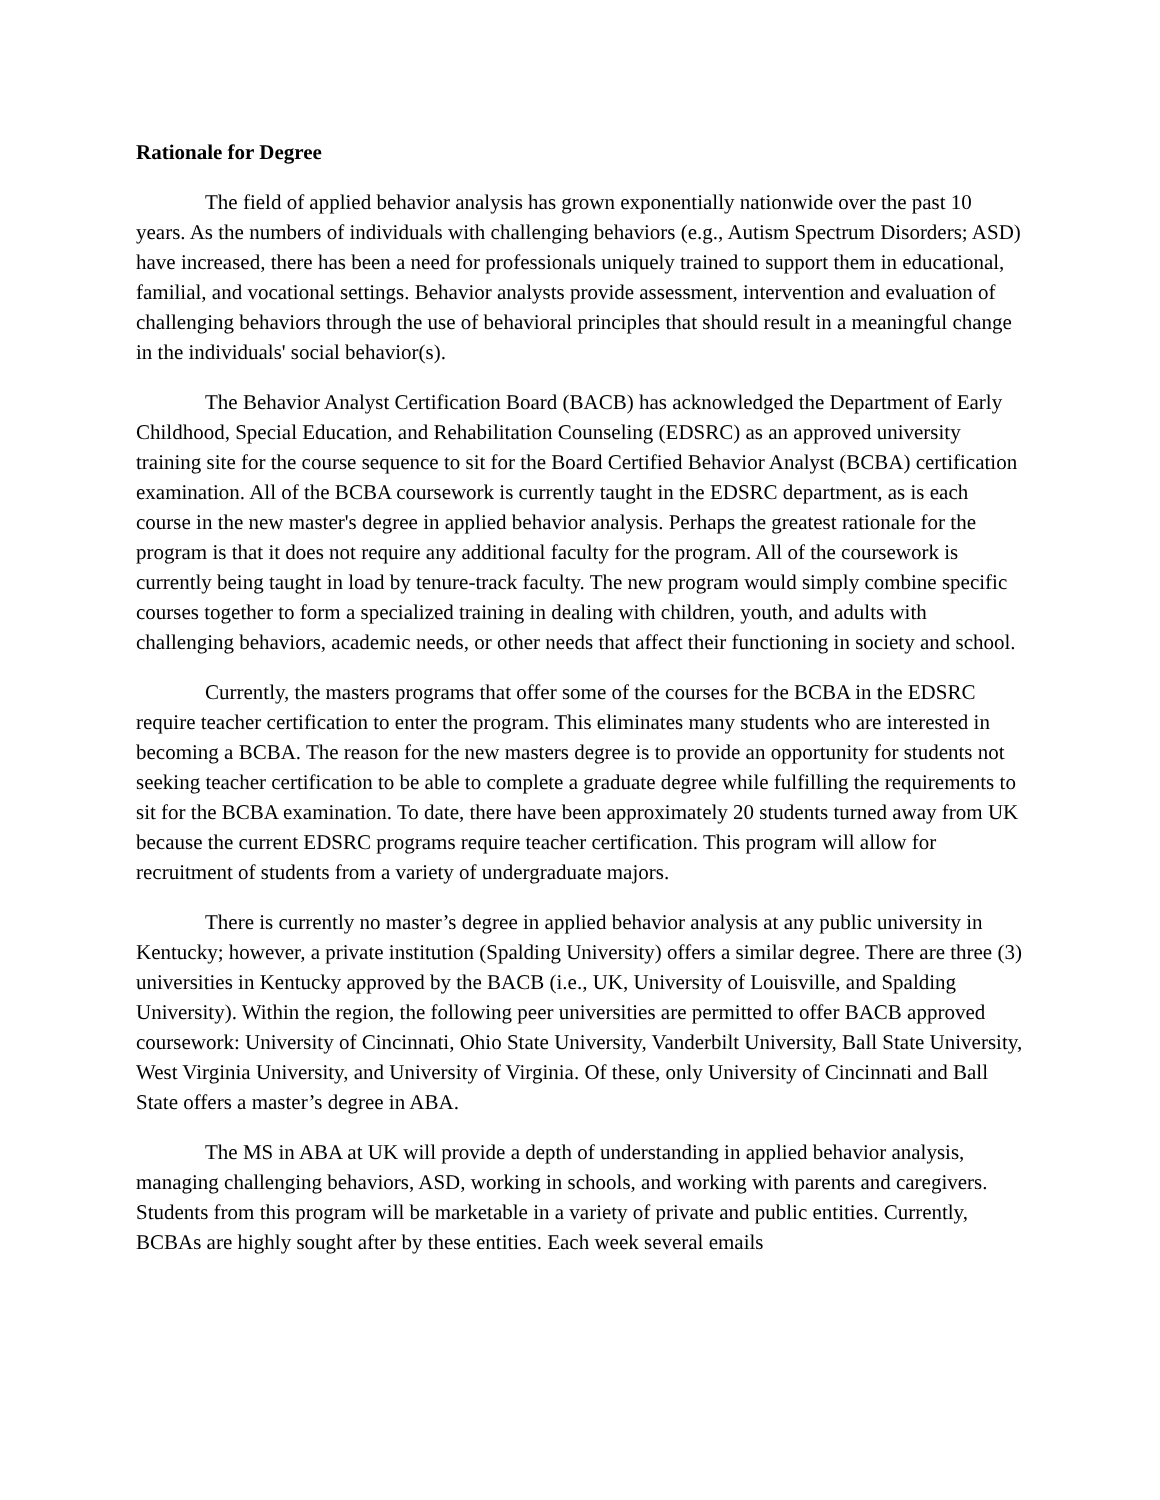Rationale for Degree
The field of applied behavior analysis has grown exponentially nationwide over the past 10 years. As the numbers of individuals with challenging behaviors (e.g., Autism Spectrum Disorders; ASD) have increased, there has been a need for professionals uniquely trained to support them in educational, familial, and vocational settings. Behavior analysts provide assessment, intervention and evaluation of challenging behaviors through the use of behavioral principles that should result in a meaningful change in the individuals' social behavior(s).
The Behavior Analyst Certification Board (BACB) has acknowledged the Department of Early Childhood, Special Education, and Rehabilitation Counseling (EDSRC) as an approved university training site for the course sequence to sit for the Board Certified Behavior Analyst (BCBA) certification examination. All of the BCBA coursework is currently taught in the EDSRC department, as is each course in the new master's degree in applied behavior analysis. Perhaps the greatest rationale for the program is that it does not require any additional faculty for the program. All of the coursework is currently being taught in load by tenure-track faculty. The new program would simply combine specific courses together to form a specialized training in dealing with children, youth, and adults with challenging behaviors, academic needs, or other needs that affect their functioning in society and school.
Currently, the masters programs that offer some of the courses for the BCBA in the EDSRC require teacher certification to enter the program. This eliminates many students who are interested in becoming a BCBA. The reason for the new masters degree is to provide an opportunity for students not seeking teacher certification to be able to complete a graduate degree while fulfilling the requirements to sit for the BCBA examination. To date, there have been approximately 20 students turned away from UK because the current EDSRC programs require teacher certification. This program will allow for recruitment of students from a variety of undergraduate majors.
There is currently no master’s degree in applied behavior analysis at any public university in Kentucky; however, a private institution (Spalding University) offers a similar degree. There are three (3) universities in Kentucky approved by the BACB (i.e., UK, University of Louisville, and Spalding University). Within the region, the following peer universities are permitted to offer BACB approved coursework: University of Cincinnati, Ohio State University, Vanderbilt University, Ball State University, West Virginia University, and University of Virginia. Of these, only University of Cincinnati and Ball State offers a master’s degree in ABA.
The MS in ABA at UK will provide a depth of understanding in applied behavior analysis, managing challenging behaviors, ASD, working in schools, and working with parents and caregivers. Students from this program will be marketable in a variety of private and public entities. Currently, BCBAs are highly sought after by these entities. Each week several emails